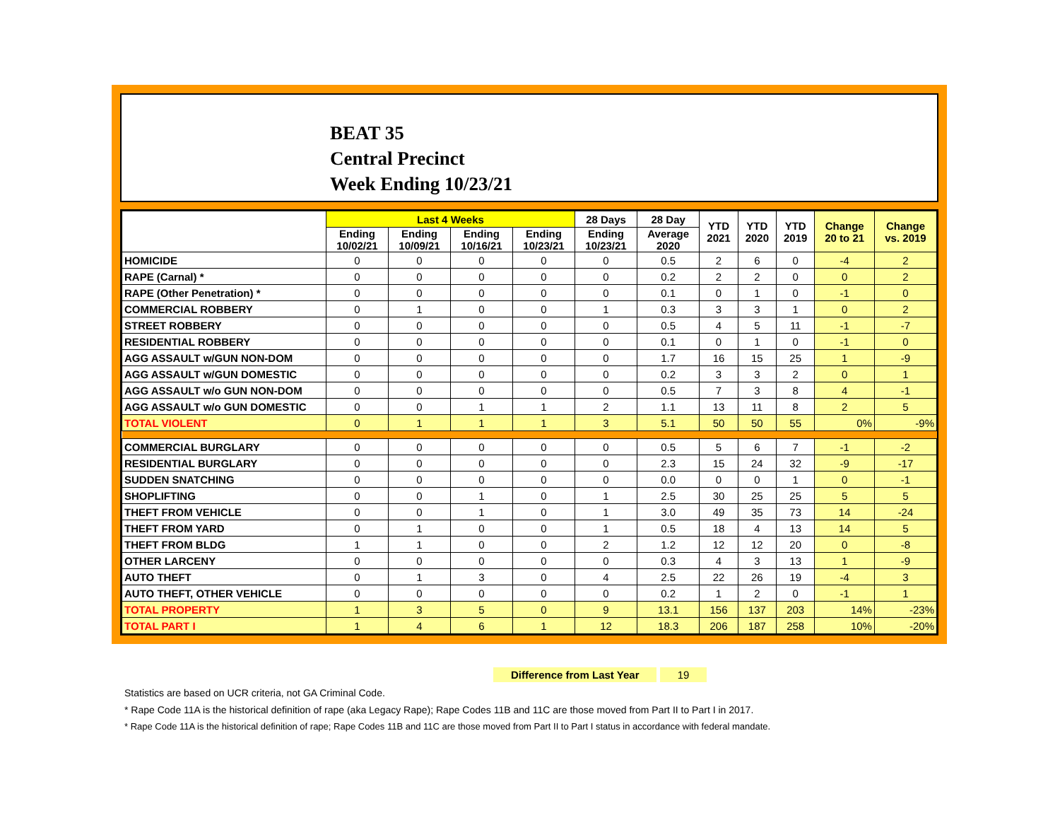BEAT 35
Central Precinct
Week Ending 10/23/21
| | Last 4 Weeks | | | | 28 Days | 28 Day | YTD 2021 | YTD 2020 | YTD 2019 | Change 20 to 21 | Change vs. 2019 |
| --- | --- | --- | --- | --- | --- | --- | --- | --- | --- | --- | --- |
| | Ending 10/02/21 | Ending 10/09/21 | Ending 10/16/21 | Ending 10/23/21 | Ending 10/23/21 | Average 2020 | | | | | |
| HOMICIDE | 0 | 0 | 0 | 0 | 0 | 0.5 | 2 | 6 | 0 | -4 | 2 |
| RAPE (Carnal) * | 0 | 0 | 0 | 0 | 0 | 0.2 | 2 | 2 | 0 | 0 | 2 |
| RAPE (Other Penetration) * | 0 | 0 | 0 | 0 | 0 | 0.1 | 0 | 1 | 0 | -1 | 0 |
| COMMERCIAL ROBBERY | 0 | 1 | 0 | 0 | 1 | 0.3 | 3 | 3 | 1 | 0 | 2 |
| STREET ROBBERY | 0 | 0 | 0 | 0 | 0 | 0.5 | 4 | 5 | 11 | -1 | -7 |
| RESIDENTIAL ROBBERY | 0 | 0 | 0 | 0 | 0 | 0.1 | 0 | 1 | 0 | -1 | 0 |
| AGG ASSAULT w/GUN NON-DOM | 0 | 0 | 0 | 0 | 0 | 1.7 | 16 | 15 | 25 | 1 | -9 |
| AGG ASSAULT w/GUN DOMESTIC | 0 | 0 | 0 | 0 | 0 | 0.2 | 3 | 3 | 2 | 0 | 1 |
| AGG ASSAULT w/o GUN NON-DOM | 0 | 0 | 0 | 0 | 0 | 0.5 | 7 | 3 | 8 | 4 | -1 |
| AGG ASSAULT w/o GUN DOMESTIC | 0 | 0 | 1 | 1 | 2 | 1.1 | 13 | 11 | 8 | 2 | 5 |
| TOTAL VIOLENT | 0 | 1 | 1 | 1 | 3 | 5.1 | 50 | 50 | 55 | 0% | -9% |
| COMMERCIAL BURGLARY | 0 | 0 | 0 | 0 | 0 | 0.5 | 5 | 6 | 7 | -1 | -2 |
| RESIDENTIAL BURGLARY | 0 | 0 | 0 | 0 | 0 | 2.3 | 15 | 24 | 32 | -9 | -17 |
| SUDDEN SNATCHING | 0 | 0 | 0 | 0 | 0 | 0.0 | 0 | 0 | 1 | 0 | -1 |
| SHOPLIFTING | 0 | 0 | 1 | 0 | 1 | 2.5 | 30 | 25 | 25 | 5 | 5 |
| THEFT FROM VEHICLE | 0 | 0 | 1 | 0 | 1 | 3.0 | 49 | 35 | 73 | 14 | -24 |
| THEFT FROM YARD | 0 | 1 | 0 | 0 | 1 | 0.5 | 18 | 4 | 13 | 14 | 5 |
| THEFT FROM BLDG | 1 | 1 | 0 | 0 | 2 | 1.2 | 12 | 12 | 20 | 0 | -8 |
| OTHER LARCENY | 0 | 0 | 0 | 0 | 0 | 0.3 | 4 | 3 | 13 | 1 | -9 |
| AUTO THEFT | 0 | 1 | 3 | 0 | 4 | 2.5 | 22 | 26 | 19 | -4 | 3 |
| AUTO THEFT, OTHER VEHICLE | 0 | 0 | 0 | 0 | 0 | 0.2 | 1 | 2 | 0 | -1 | 1 |
| TOTAL PROPERTY | 1 | 3 | 5 | 0 | 9 | 13.1 | 156 | 137 | 203 | 14% | -23% |
| TOTAL PART I | 1 | 4 | 6 | 1 | 12 | 18.3 | 206 | 187 | 258 | 10% | -20% |
Difference from Last Year 19
Statistics are based on UCR criteria, not GA Criminal Code.
* Rape Code 11A is the historical definition of rape (aka Legacy Rape); Rape Codes 11B and 11C are those moved from Part II to Part I in 2017.
* Rape Code 11A is the historical definition of rape; Rape Codes 11B and 11C are those moved from Part II to Part I status in accordance with federal mandate.